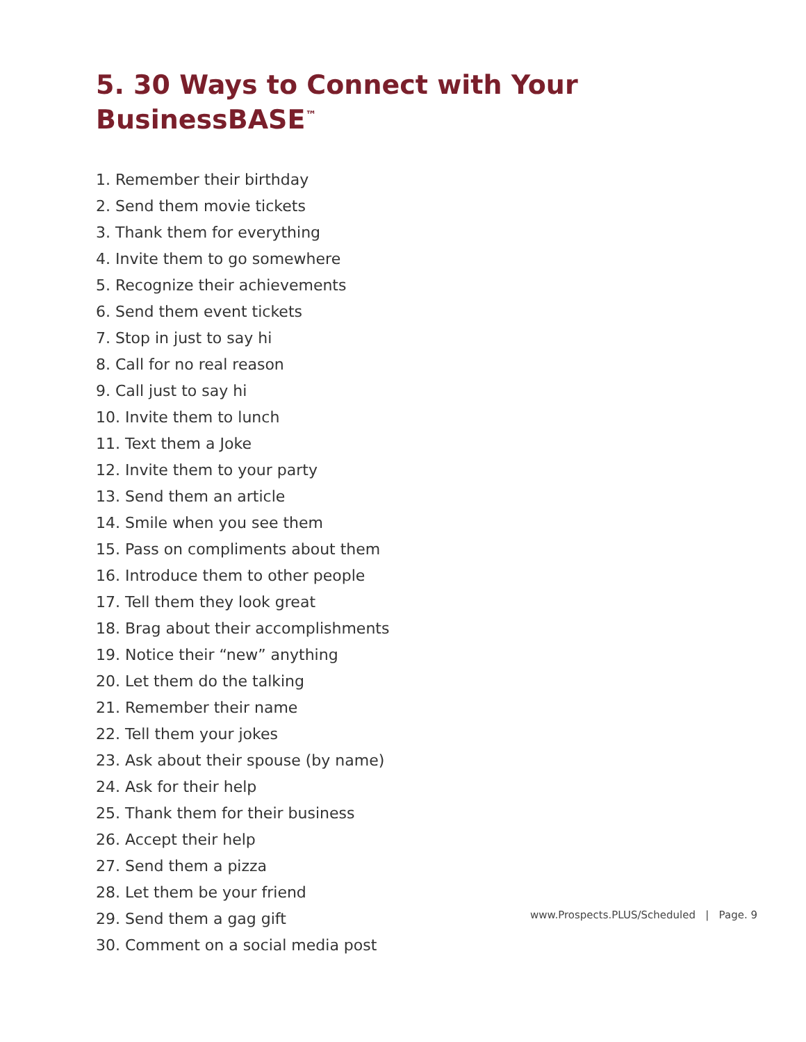5. 30 Ways to Connect with Your BusinessBASE<sup>™</sup>
1. Remember their birthday
2. Send them movie tickets
3. Thank them for everything
4. Invite them to go somewhere
5. Recognize their achievements
6. Send them event tickets
7. Stop in just to say hi
8. Call for no real reason
9. Call just to say hi
10. Invite them to lunch
11. Text them a Joke
12. Invite them to your party
13. Send them an article
14. Smile when you see them
15. Pass on compliments about them
16. Introduce them to other people
17. Tell them they look great
18. Brag about their accomplishments
19. Notice their “new” anything
20. Let them do the talking
21. Remember their name
22. Tell them your jokes
23. Ask about their spouse (by name)
24. Ask for their help
25. Thank them for their business
26. Accept their help
27. Send them a pizza
28. Let them be your friend
29. Send them a gag gift
30. Comment on a social media post
www.Prospects.PLUS/Scheduled | Page. 9